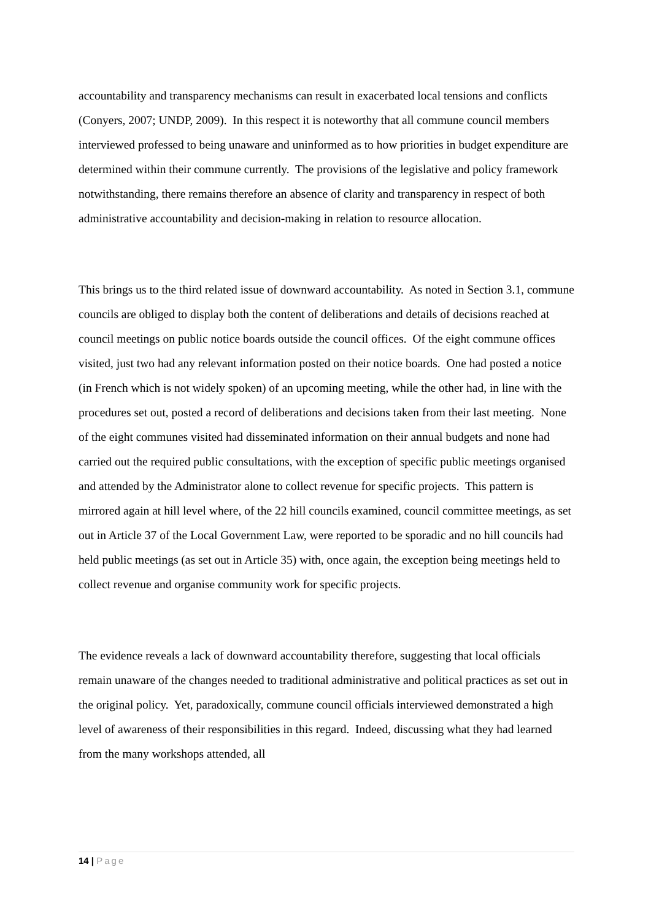accountability and transparency mechanisms can result in exacerbated local tensions and conflicts (Conyers, 2007; UNDP, 2009). In this respect it is noteworthy that all commune council members interviewed professed to being unaware and uninformed as to how priorities in budget expenditure are determined within their commune currently. The provisions of the legislative and policy framework notwithstanding, there remains therefore an absence of clarity and transparency in respect of both administrative accountability and decision-making in relation to resource allocation.
This brings us to the third related issue of downward accountability. As noted in Section 3.1, commune councils are obliged to display both the content of deliberations and details of decisions reached at council meetings on public notice boards outside the council offices. Of the eight commune offices visited, just two had any relevant information posted on their notice boards. One had posted a notice (in French which is not widely spoken) of an upcoming meeting, while the other had, in line with the procedures set out, posted a record of deliberations and decisions taken from their last meeting. None of the eight communes visited had disseminated information on their annual budgets and none had carried out the required public consultations, with the exception of specific public meetings organised and attended by the Administrator alone to collect revenue for specific projects. This pattern is mirrored again at hill level where, of the 22 hill councils examined, council committee meetings, as set out in Article 37 of the Local Government Law, were reported to be sporadic and no hill councils had held public meetings (as set out in Article 35) with, once again, the exception being meetings held to collect revenue and organise community work for specific projects.
The evidence reveals a lack of downward accountability therefore, suggesting that local officials remain unaware of the changes needed to traditional administrative and political practices as set out in the original policy. Yet, paradoxically, commune council officials interviewed demonstrated a high level of awareness of their responsibilities in this regard. Indeed, discussing what they had learned from the many workshops attended, all
14 | Page